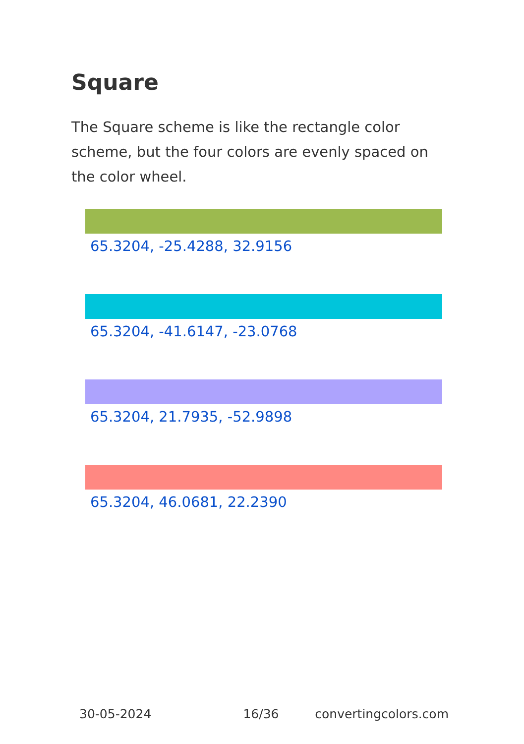Square
The Square scheme is like the rectangle color scheme, but the four colors are evenly spaced on the color wheel.
65.3204, -25.4288, 32.9156
65.3204, -41.6147, -23.0768
65.3204, 21.7935, -52.9898
65.3204, 46.0681, 22.2390
30-05-2024 16/36 convertingcolors.com